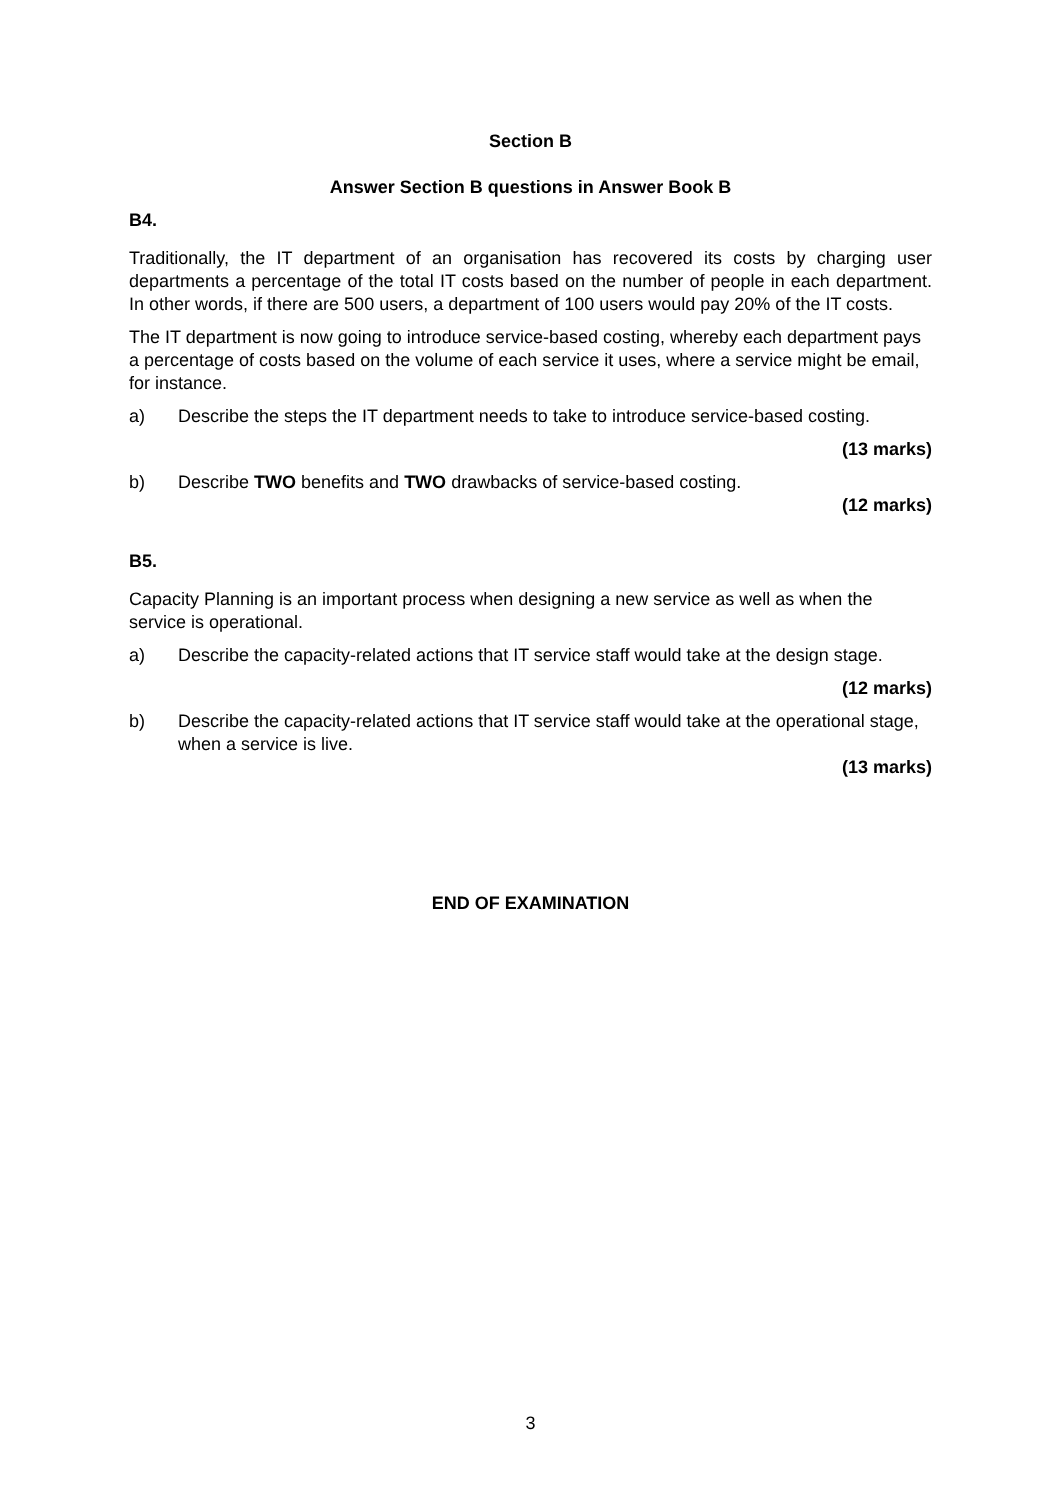Section B
Answer Section B questions in Answer Book B
B4.
Traditionally, the IT department of an organisation has recovered its costs by charging user departments a percentage of the total IT costs based on the number of people in each department. In other words, if there are 500 users, a department of 100 users would pay 20% of the IT costs.
The IT department is now going to introduce service-based costing, whereby each department pays a percentage of costs based on the volume of each service it uses, where a service might be email, for instance.
a) Describe the steps the IT department needs to take to introduce service-based costing.
(13 marks)
b) Describe TWO benefits and TWO drawbacks of service-based costing.
(12 marks)
B5.
Capacity Planning is an important process when designing a new service as well as when the service is operational.
a) Describe the capacity-related actions that IT service staff would take at the design stage.
(12 marks)
b) Describe the capacity-related actions that IT service staff would take at the operational stage, when a service is live.
(13 marks)
END OF EXAMINATION
3